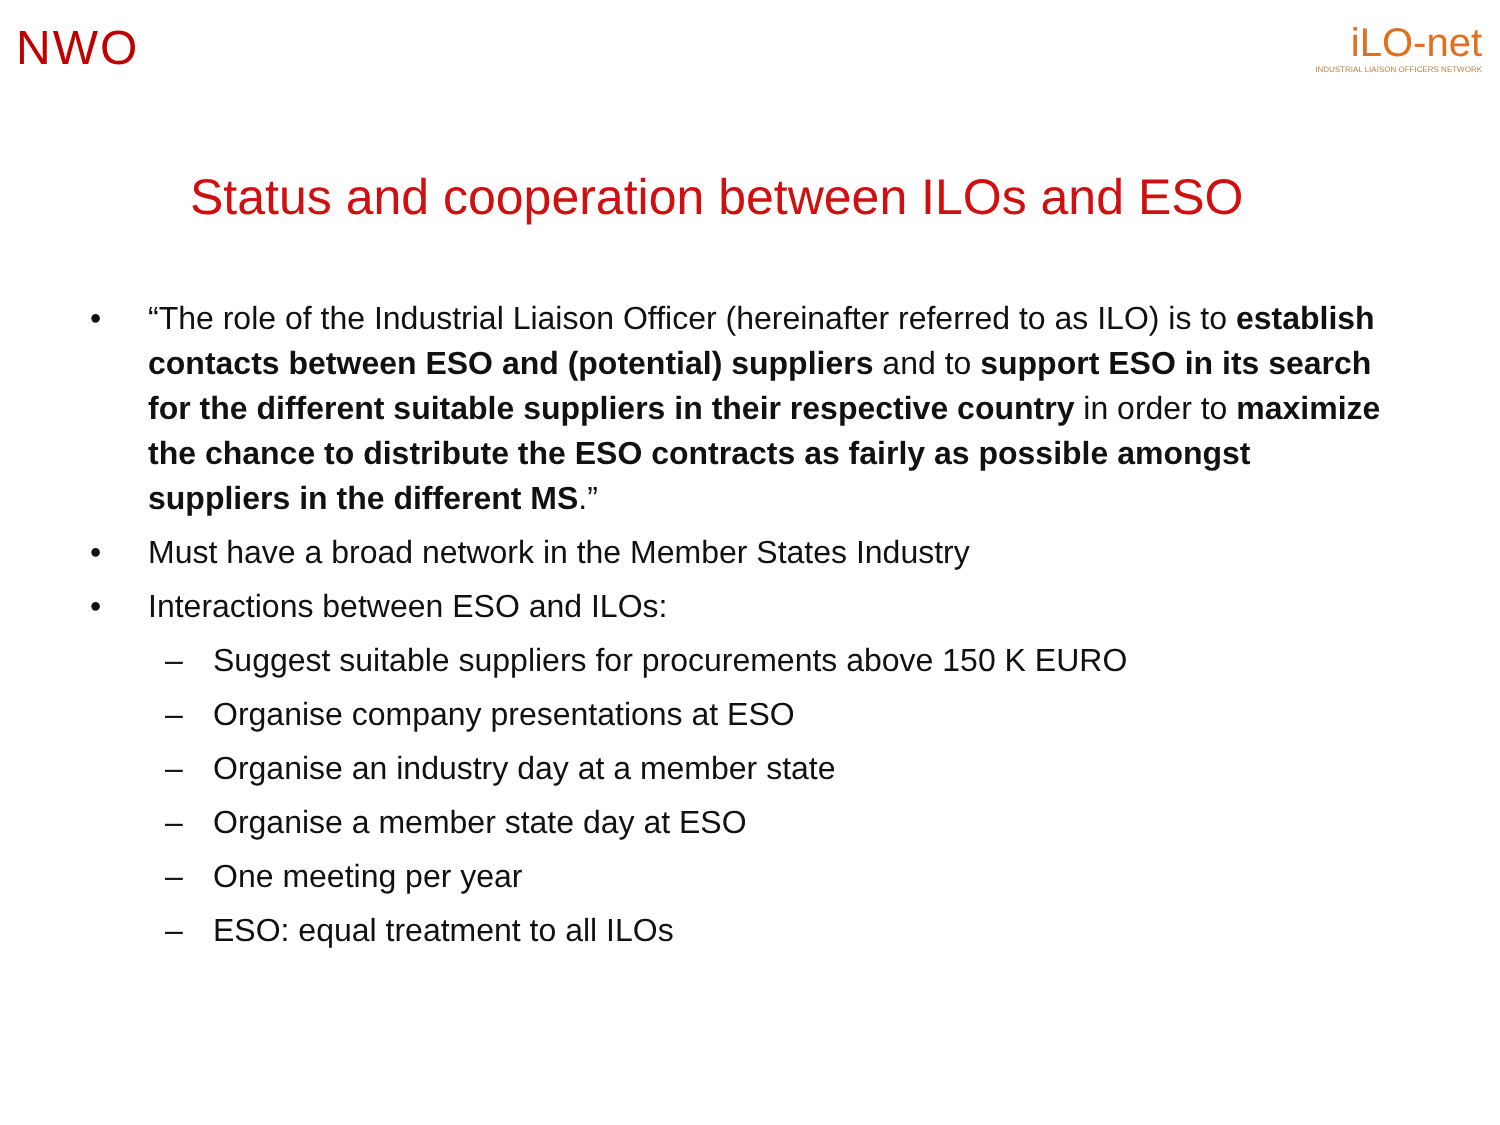NWO
iLO-net
INDUSTRIAL LIAISON OFFICERS NETWORK
Status and cooperation between ILOs and ESO
• “The role of the Industrial Liaison Officer (hereinafter referred to as ILO) is to establish contacts between ESO and (potential) suppliers and to support ESO in its search for the different suitable suppliers in their respective country in order to maximize the chance to distribute the ESO contracts as fairly as possible amongst suppliers in the different MS.”
• Must have a broad network in the Member States Industry
• Interactions between ESO and ILOs:
– Suggest suitable suppliers for procurements above 150 K EURO
– Organise company presentations at ESO
– Organise an industry day at a member state
– Organise a member state day at ESO
– One meeting per year
– ESO: equal treatment to all ILOs